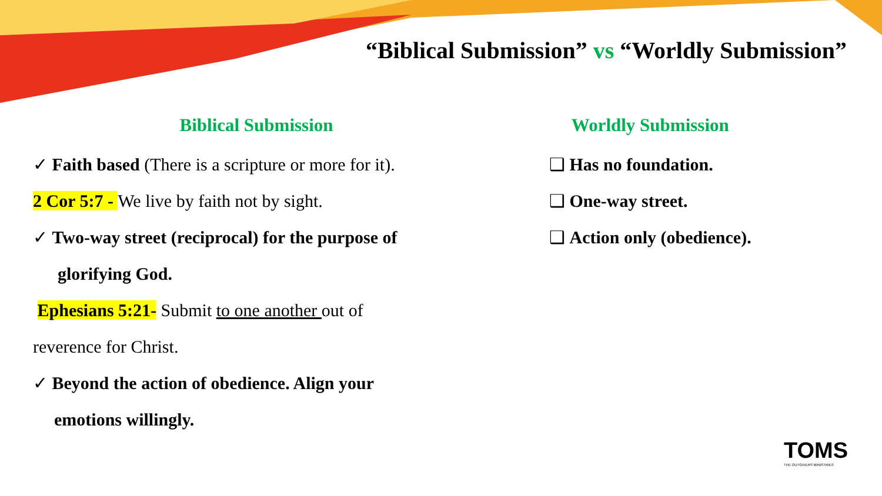“Biblical Submission” vs “Worldly Submission”
Biblical Submission
✓ Faith based (There is a scripture or more for it).
2 Cor 5:7 - We live by faith not by sight.
✓ Two-way street (reciprocal) for the purpose of
glorifying God.
Ephesians 5:21- Submit to one another out of
reverence for Christ.
✓ Beyond the action of obedience. Align your
emotions willingly.
Worldly Submission
❑ Has no foundation.
❑ One-way street.
❑ Action only (obedience).
TOMS
THE OUTGIVERS MINISTRIES